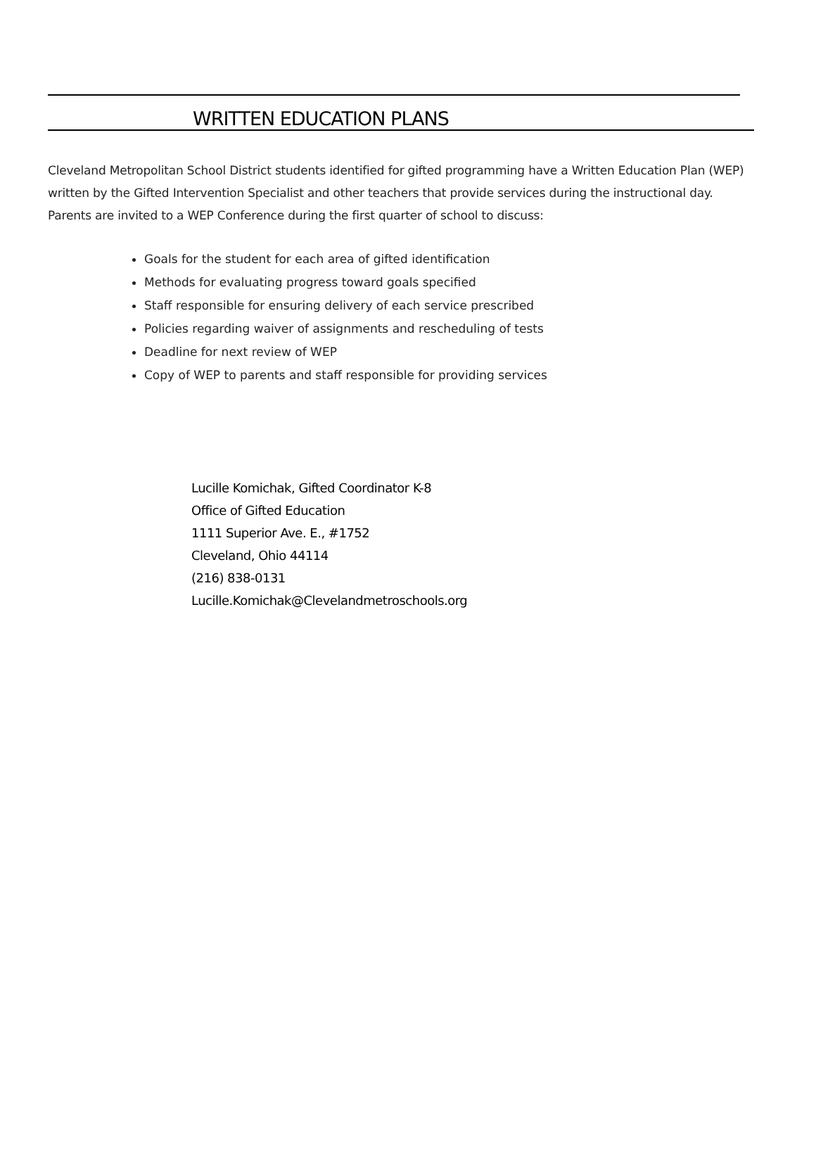WRITTEN EDUCATION PLANS
Cleveland Metropolitan School District students identified for gifted programming have a Written Education Plan (WEP) written by the Gifted Intervention Specialist and other teachers that provide services during the instructional day. Parents are invited to a WEP Conference during the first quarter of school to discuss:
Goals for the student for each area of gifted identification
Methods for evaluating progress toward goals specified
Staff responsible for ensuring delivery of each service prescribed
Policies regarding waiver of assignments and rescheduling of tests
Deadline for next review of WEP
Copy of WEP to parents and staff responsible for providing services
Lucille Komichak, Gifted Coordinator K-8
Office of Gifted Education
1111 Superior Ave. E., #1752
Cleveland, Ohio 44114
(216) 838-0131
Lucille.Komichak@Clevelandmetroschools.org